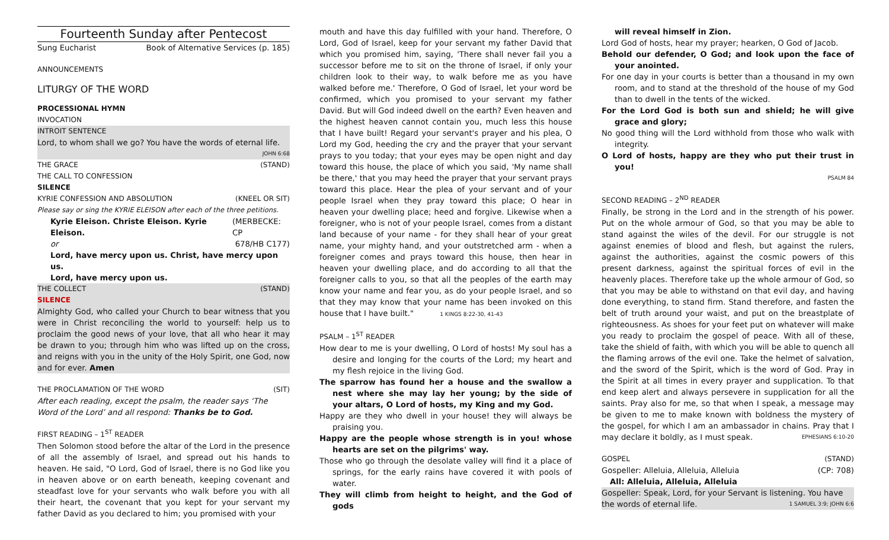Fourteenth Sunday after Pentecost
Sung Eucharist Book of Alternative Services (p. 185)
ANNOUNCEMENTS
LITURGY OF THE WORD
PROCESSIONAL HYMN
INVOCATION
INTROIT SENTENCE
Lord, to whom shall we go? You have the words of eternal life.
JOHN 6:68
THE GRACE (STAND)
THE CALL TO CONFESSION
SILENCE
KYRIE CONFESSION AND ABSOLUTION (KNEEL OR SIT)
Please say or sing the KYRIE ELEISON after each of the three petitions.
Kyrie Eleison. Christe Eleison. Kyrie Eleison. (MERBECKE: CP
or 678/HB C177)
Lord, have mercy upon us. Christ, have mercy upon us.
Lord, have mercy upon us.
THE COLLECT (STAND)
SILENCE
Almighty God, who called your Church to bear witness that you were in Christ reconciling the world to yourself: help us to proclaim the good news of your love, that all who hear it may be drawn to you; through him who was lifted up on the cross, and reigns with you in the unity of the Holy Spirit, one God, now and for ever. Amen
THE PROCLAMATION OF THE WORD (SIT)
After each reading, except the psalm, the reader says ‘The Word of the Lord’ and all respond: Thanks be to God.
FIRST READING – 1<sup>ST</sup> READER
Then Solomon stood before the altar of the Lord in the presence of all the assembly of Israel, and spread out his hands to heaven. He said, "O Lord, God of Israel, there is no God like you in heaven above or on earth beneath, keeping covenant and steadfast love for your servants who walk before you with all their heart, the covenant that you kept for your servant my father David as you declared to him; you promised with your
mouth and have this day fulfilled with your hand. Therefore, O Lord, God of Israel, keep for your servant my father David that which you promised him, saying, 'There shall never fail you a successor before me to sit on the throne of Israel, if only your children look to their way, to walk before me as you have walked before me.' Therefore, O God of Israel, let your word be confirmed, which you promised to your servant my father David. But will God indeed dwell on the earth? Even heaven and the highest heaven cannot contain you, much less this house that I have built! Regard your servant's prayer and his plea, O Lord my God, heeding the cry and the prayer that your servant prays to you today; that your eyes may be open night and day toward this house, the place of which you said, 'My name shall be there,' that you may heed the prayer that your servant prays toward this place. Hear the plea of your servant and of your people Israel when they pray toward this place; O hear in heaven your dwelling place; heed and forgive. Likewise when a foreigner, who is not of your people Israel, comes from a distant land because of your name - for they shall hear of your great name, your mighty hand, and your outstretched arm - when a foreigner comes and prays toward this house, then hear in heaven your dwelling place, and do according to all that the foreigner calls to you, so that all the peoples of the earth may know your name and fear you, as do your people Israel, and so that they may know that your name has been invoked on this house that I have built." 1 KINGS 8:22-30, 41-43
PSALM – 1<sup>ST</sup> READER
How dear to me is your dwelling, O Lord of hosts! My soul has a desire and longing for the courts of the Lord; my heart and my flesh rejoice in the living God.
The sparrow has found her a house and the swallow a nest where she may lay her young; by the side of your altars, O Lord of hosts, my King and my God.
Happy are they who dwell in your house! they will always be praising you.
Happy are the people whose strength is in you! whose hearts are set on the pilgrims' way.
Those who go through the desolate valley will find it a place of springs, for the early rains have covered it with pools of water.
They will climb from height to height, and the God of gods
will reveal himself in Zion.
Lord God of hosts, hear my prayer; hearken, O God of Jacob.
Behold our defender, O God; and look upon the face of your anointed.
For one day in your courts is better than a thousand in my own room, and to stand at the threshold of the house of my God than to dwell in the tents of the wicked.
For the Lord God is both sun and shield; he will give grace and glory;
No good thing will the Lord withhold from those who walk with integrity.
O Lord of hosts, happy are they who put their trust in you!
PSALM 84
SECOND READING – 2<sup>ND</sup> READER
Finally, be strong in the Lord and in the strength of his power. Put on the whole armour of God, so that you may be able to stand against the wiles of the devil. For our struggle is not against enemies of blood and flesh, but against the rulers, against the authorities, against the cosmic powers of this present darkness, against the spiritual forces of evil in the heavenly places. Therefore take up the whole armour of God, so that you may be able to withstand on that evil day, and having done everything, to stand firm. Stand therefore, and fasten the belt of truth around your waist, and put on the breastplate of righteousness. As shoes for your feet put on whatever will make you ready to proclaim the gospel of peace. With all of these, take the shield of faith, with which you will be able to quench all the flaming arrows of the evil one. Take the helmet of salvation, and the sword of the Spirit, which is the word of God. Pray in the Spirit at all times in every prayer and supplication. To that end keep alert and always persevere in supplication for all the saints. Pray also for me, so that when I speak, a message may be given to me to make known with boldness the mystery of the gospel, for which I am an ambassador in chains. Pray that I may declare it boldly, as I must speak. EPHESIANS 6:10-20
GOSPEL (STAND)
Gospeller: Alleluia, Alleluia, Alleluia (CP: 708)
All: Alleluia, Alleluia, Alleluia
Gospeller: Speak, Lord, for your Servant is listening. You have the words of eternal life. 1 SAMUEL 3:9; JOHN 6:6